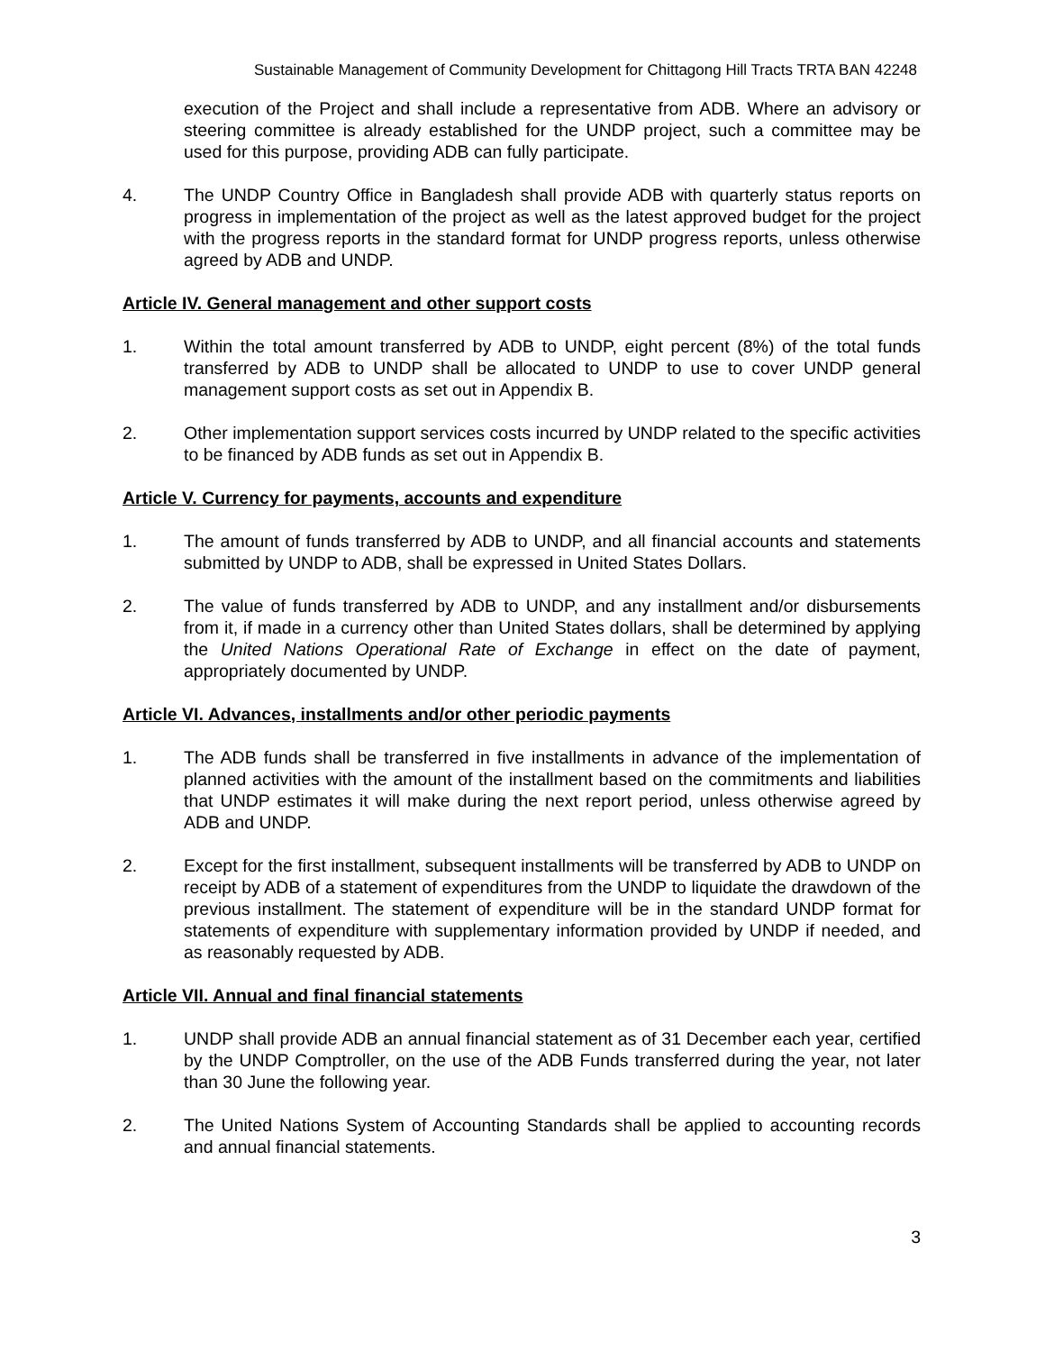Sustainable Management of Community Development for Chittagong Hill Tracts TRTA BAN 42248
execution of the Project and shall include a representative from ADB. Where an advisory or steering committee is already established for the UNDP project, such a committee may be used for this purpose, providing ADB can fully participate.
4. The UNDP Country Office in Bangladesh shall provide ADB with quarterly status reports on progress in implementation of the project as well as the latest approved budget for the project with the progress reports in the standard format for UNDP progress reports, unless otherwise agreed by ADB and UNDP.
Article IV. General management and other support costs
1. Within the total amount transferred by ADB to UNDP, eight percent (8%) of the total funds transferred by ADB to UNDP shall be allocated to UNDP to use to cover UNDP general management support costs as set out in Appendix B.
2. Other implementation support services costs incurred by UNDP related to the specific activities to be financed by ADB funds as set out in Appendix B.
Article V. Currency for payments, accounts and expenditure
1. The amount of funds transferred by ADB to UNDP, and all financial accounts and statements submitted by UNDP to ADB, shall be expressed in United States Dollars.
2. The value of funds transferred by ADB to UNDP, and any installment and/or disbursements from it, if made in a currency other than United States dollars, shall be determined by applying the United Nations Operational Rate of Exchange in effect on the date of payment, appropriately documented by UNDP.
Article VI. Advances, installments and/or other periodic payments
1. The ADB funds shall be transferred in five installments in advance of the implementation of planned activities with the amount of the installment based on the commitments and liabilities that UNDP estimates it will make during the next report period, unless otherwise agreed by ADB and UNDP.
2. Except for the first installment, subsequent installments will be transferred by ADB to UNDP on receipt by ADB of a statement of expenditures from the UNDP to liquidate the drawdown of the previous installment. The statement of expenditure will be in the standard UNDP format for statements of expenditure with supplementary information provided by UNDP if needed, and as reasonably requested by ADB.
Article VII. Annual and final financial statements
1. UNDP shall provide ADB an annual financial statement as of 31 December each year, certified by the UNDP Comptroller, on the use of the ADB Funds transferred during the year, not later than 30 June the following year.
2. The United Nations System of Accounting Standards shall be applied to accounting records and annual financial statements.
3